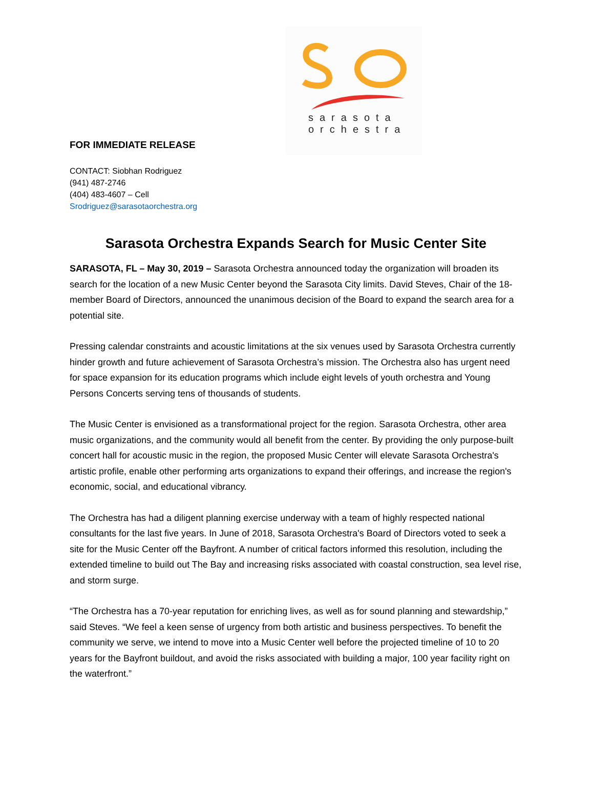sarasota
orchestra
FOR IMMEDIATE RELEASE
CONTACT: Siobhan Rodriguez
(941) 487-2746
(404) 483-4607 – Cell
Srodriguez@sarasotaorchestra.org
Sarasota Orchestra Expands Search for Music Center Site
SARASOTA, FL – May 30, 2019 – Sarasota Orchestra announced today the organization will broaden its search for the location of a new Music Center beyond the Sarasota City limits. David Steves, Chair of the 18-member Board of Directors, announced the unanimous decision of the Board to expand the search area for a potential site.
Pressing calendar constraints and acoustic limitations at the six venues used by Sarasota Orchestra currently hinder growth and future achievement of Sarasota Orchestra’s mission. The Orchestra also has urgent need for space expansion for its education programs which include eight levels of youth orchestra and Young Persons Concerts serving tens of thousands of students.
The Music Center is envisioned as a transformational project for the region. Sarasota Orchestra, other area music organizations, and the community would all benefit from the center. By providing the only purpose-built concert hall for acoustic music in the region, the proposed Music Center will elevate Sarasota Orchestra's artistic profile, enable other performing arts organizations to expand their offerings, and increase the region's economic, social, and educational vibrancy.
The Orchestra has had a diligent planning exercise underway with a team of highly respected national consultants for the last five years. In June of 2018, Sarasota Orchestra's Board of Directors voted to seek a site for the Music Center off the Bayfront. A number of critical factors informed this resolution, including the extended timeline to build out The Bay and increasing risks associated with coastal construction, sea level rise, and storm surge.
“The Orchestra has a 70-year reputation for enriching lives, as well as for sound planning and stewardship,” said Steves. “We feel a keen sense of urgency from both artistic and business perspectives. To benefit the community we serve, we intend to move into a Music Center well before the projected timeline of 10 to 20 years for the Bayfront buildout, and avoid the risks associated with building a major, 100 year facility right on the waterfront.”